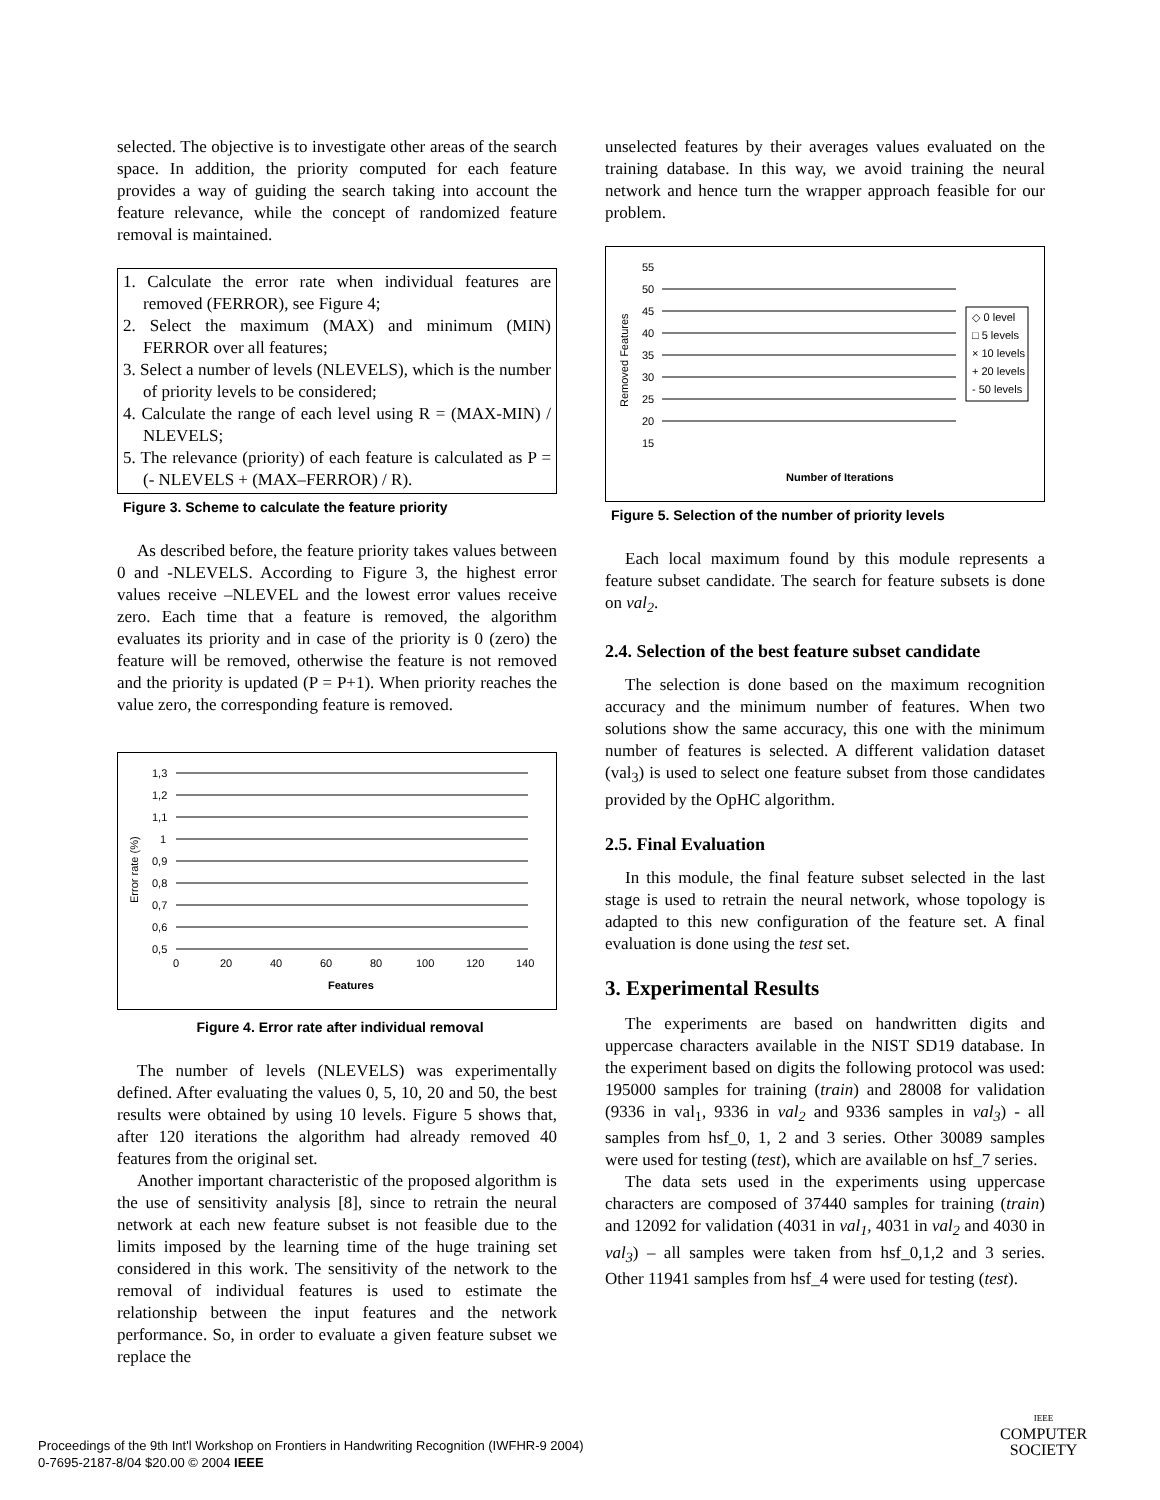selected. The objective is to investigate other areas of the search space. In addition, the priority computed for each feature provides a way of guiding the search taking into account the feature relevance, while the concept of randomized feature removal is maintained.
1. Calculate the error rate when individual features are removed (FERROR), see Figure 4;
2. Select the maximum (MAX) and minimum (MIN) FERROR over all features;
3. Select a number of levels (NLEVELS), which is the number of priority levels to be considered;
4. Calculate the range of each level using R = (MAX-MIN) / NLEVELS;
5. The relevance (priority) of each feature is calculated as P = (- NLEVELS + (MAX–FERROR) / R).
Figure 3. Scheme to calculate the feature priority
As described before, the feature priority takes values between 0 and -NLEVELS. According to Figure 3, the highest error values receive –NLEVEL and the lowest error values receive zero. Each time that a feature is removed, the algorithm evaluates its priority and in case of the priority is 0 (zero) the feature will be removed, otherwise the feature is not removed and the priority is updated (P = P+1). When priority reaches the value zero, the corresponding feature is removed.
Error rate (%)
1,3
1,2
1,1
1
0,9
0,8
0,7
0,6
0,5
0
20
40
60
80
100
120
140
Features
Figure 4. Error rate after individual removal
The number of levels (NLEVELS) was experimentally defined. After evaluating the values 0, 5, 10, 20 and 50, the best results were obtained by using 10 levels. Figure 5 shows that, after 120 iterations the algorithm had already removed 40 features from the original set.
Another important characteristic of the proposed algorithm is the use of sensitivity analysis [8], since to retrain the neural network at each new feature subset is not feasible due to the limits imposed by the learning time of the huge training set considered in this work. The sensitivity of the network to the removal of individual features is used to estimate the relationship between the input features and the network performance. So, in order to evaluate a given feature subset we replace the
unselected features by their averages values evaluated on the training database. In this way, we avoid training the neural network and hence turn the wrapper approach feasible for our problem.
Removed Features
55
50
45
40
35
30
25
20
15
◇ 0 level
□ 5 levels
× 10 levels
+ 20 levels
- 50 levels
Number of Iterations
Figure 5. Selection of the number of priority levels
Each local maximum found by this module represents a feature subset candidate. The search for feature subsets is done on val<sub>2</sub>.
2.4. Selection of the best feature subset candidate
The selection is done based on the maximum recognition accuracy and the minimum number of features. When two solutions show the same accuracy, this one with the minimum number of features is selected. A different validation dataset (val<sub>3</sub>) is used to select one feature subset from those candidates provided by the OpHC algorithm.
2.5. Final Evaluation
In this module, the final feature subset selected in the last stage is used to retrain the neural network, whose topology is adapted to this new configuration of the feature set. A final evaluation is done using the test set.
3. Experimental Results
The experiments are based on handwritten digits and uppercase characters available in the NIST SD19 database. In the experiment based on digits the following protocol was used: 195000 samples for training (train) and 28008 for validation (9336 in val<sub>1</sub>, 9336 in val<sub>2</sub> and 9336 samples in val<sub>3</sub>) - all samples from hsf_0, 1, 2 and 3 series. Other 30089 samples were used for testing (test), which are available on hsf_7 series.
The data sets used in the experiments using uppercase characters are composed of 37440 samples for training (train) and 12092 for validation (4031 in val<sub>1</sub>, 4031 in val<sub>2</sub> and 4030 in val<sub>3</sub>) – all samples were taken from hsf_0,1,2 and 3 series. Other 11941 samples from hsf_4 were used for testing (test).
Proceedings of the 9th Int'l Workshop on Frontiers in Handwriting Recognition (IWFHR-9 2004)
0-7695-2187-8/04 $20.00 © 2004 IEEE
IEEE
COMPUTER
SOCIETY